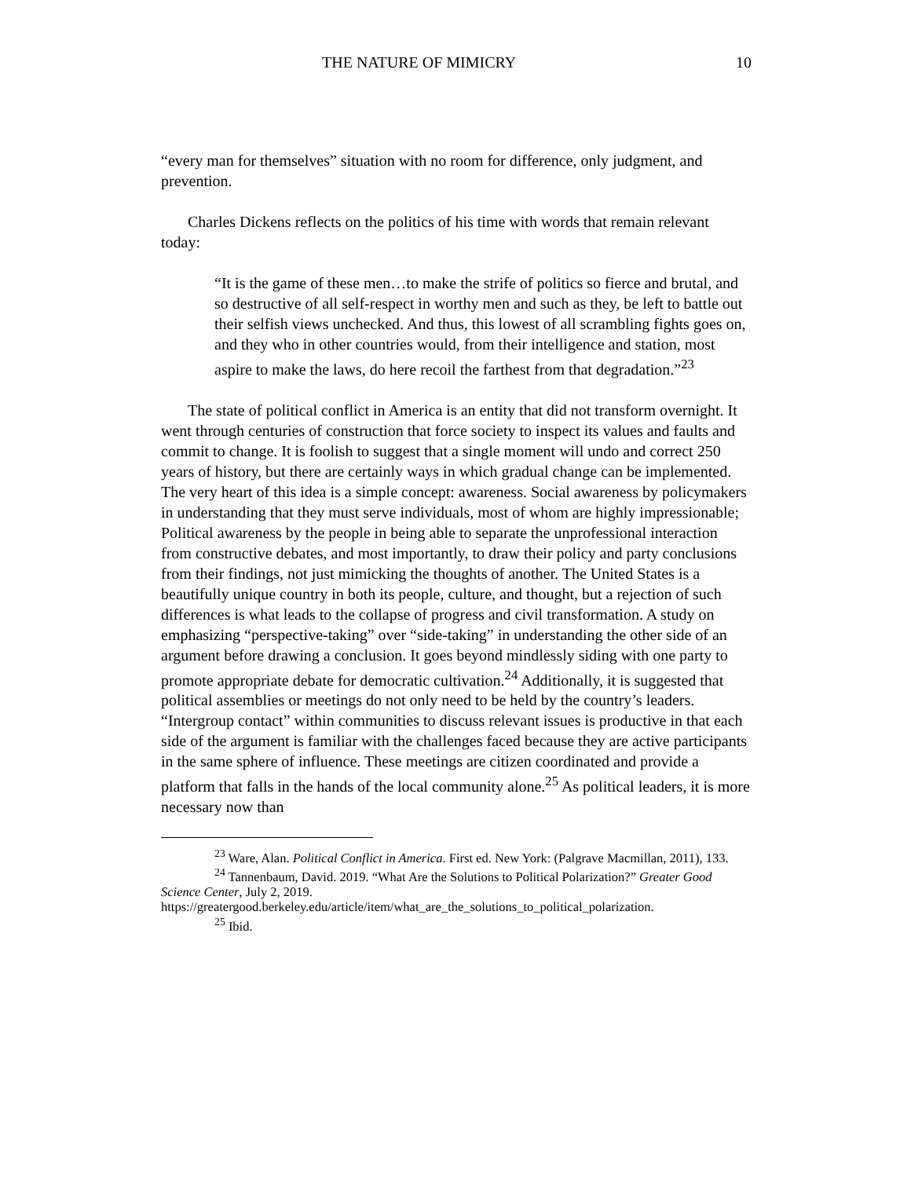THE NATURE OF MIMICRY 10
“every man for themselves” situation with no room for difference, only judgment, and prevention.
Charles Dickens reflects on the politics of his time with words that remain relevant today:
“It is the game of these men…to make the strife of politics so fierce and brutal, and so destructive of all self-respect in worthy men and such as they, be left to battle out their selfish views unchecked. And thus, this lowest of all scrambling fights goes on, and they who in other countries would, from their intelligence and station, most aspire to make the laws, do here recoil the farthest from that degradation.”<sup>23</sup>
The state of political conflict in America is an entity that did not transform overnight. It went through centuries of construction that force society to inspect its values and faults and commit to change. It is foolish to suggest that a single moment will undo and correct 250 years of history, but there are certainly ways in which gradual change can be implemented. The very heart of this idea is a simple concept: awareness. Social awareness by policymakers in understanding that they must serve individuals, most of whom are highly impressionable; Political awareness by the people in being able to separate the unprofessional interaction from constructive debates, and most importantly, to draw their policy and party conclusions from their findings, not just mimicking the thoughts of another. The United States is a beautifully unique country in both its people, culture, and thought, but a rejection of such differences is what leads to the collapse of progress and civil transformation. A study on emphasizing “perspective-taking” over “side-taking” in understanding the other side of an argument before drawing a conclusion. It goes beyond mindlessly siding with one party to promote appropriate debate for democratic cultivation.<sup>24</sup> Additionally, it is suggested that political assemblies or meetings do not only need to be held by the country’s leaders. “Intergroup contact” within communities to discuss relevant issues is productive in that each side of the argument is familiar with the challenges faced because they are active participants in the same sphere of influence. These meetings are citizen coordinated and provide a platform that falls in the hands of the local community alone.<sup>25</sup> As political leaders, it is more necessary now than
<sup>23</sup> Ware, Alan. Political Conflict in America. First ed. New York: (Palgrave Macmillan, 2011), 133.
<sup>24</sup> Tannenbaum, David. 2019. “What Are the Solutions to Political Polarization?” Greater Good Science Center, July 2, 2019.
https://greatergood.berkeley.edu/article/item/what_are_the_solutions_to_political_polarization.
<sup>25</sup> Ibid.